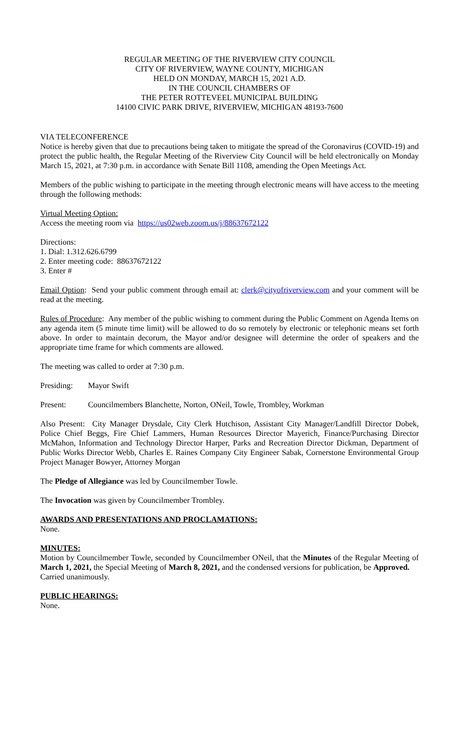REGULAR MEETING OF THE RIVERVIEW CITY COUNCIL
CITY OF RIVERVIEW, WAYNE COUNTY, MICHIGAN
HELD ON MONDAY, MARCH 15, 2021 A.D.
IN THE COUNCIL CHAMBERS OF
THE PETER ROTTEVEEL MUNICIPAL BUILDING
14100 CIVIC PARK DRIVE, RIVERVIEW, MICHIGAN 48193-7600
VIA TELECONFERENCE
Notice is hereby given that due to precautions being taken to mitigate the spread of the Coronavirus (COVID-19) and protect the public health, the Regular Meeting of the Riverview City Council will be held electronically on Monday March 15, 2021, at 7:30 p.m. in accordance with Senate Bill 1108, amending the Open Meetings Act.
Members of the public wishing to participate in the meeting through electronic means will have access to the meeting through the following methods:
Virtual Meeting Option:
Access the meeting room via https://us02web.zoom.us/j/88637672122
Directions:
1. Dial: 1.312.626.6799
2. Enter meeting code: 88637672122
3. Enter #
Email Option: Send your public comment through email at: clerk@cityofriverview.com and your comment will be read at the meeting.
Rules of Procedure: Any member of the public wishing to comment during the Public Comment on Agenda Items on any agenda item (5 minute time limit) will be allowed to do so remotely by electronic or telephonic means set forth above. In order to maintain decorum, the Mayor and/or designee will determine the order of speakers and the appropriate time frame for which comments are allowed.
The meeting was called to order at 7:30 p.m.
Presiding: Mayor Swift
Present: Councilmembers Blanchette, Norton, ONeil, Towle, Trombley, Workman
Also Present: City Manager Drysdale, City Clerk Hutchison, Assistant City Manager/Landfill Director Dobek, Police Chief Beggs, Fire Chief Lammers, Human Resources Director Mayerich, Finance/Purchasing Director McMahon, Information and Technology Director Harper, Parks and Recreation Director Dickman, Department of Public Works Director Webb, Charles E. Raines Company City Engineer Sabak, Cornerstone Environmental Group Project Manager Bowyer, Attorney Morgan
The Pledge of Allegiance was led by Councilmember Towle.
The Invocation was given by Councilmember Trombley.
AWARDS AND PRESENTATIONS AND PROCLAMATIONS:
None.
MINUTES:
Motion by Councilmember Towle, seconded by Councilmember ONeil, that the Minutes of the Regular Meeting of March 1, 2021, the Special Meeting of March 8, 2021, and the condensed versions for publication, be Approved.
Carried unanimously.
PUBLIC HEARINGS:
None.